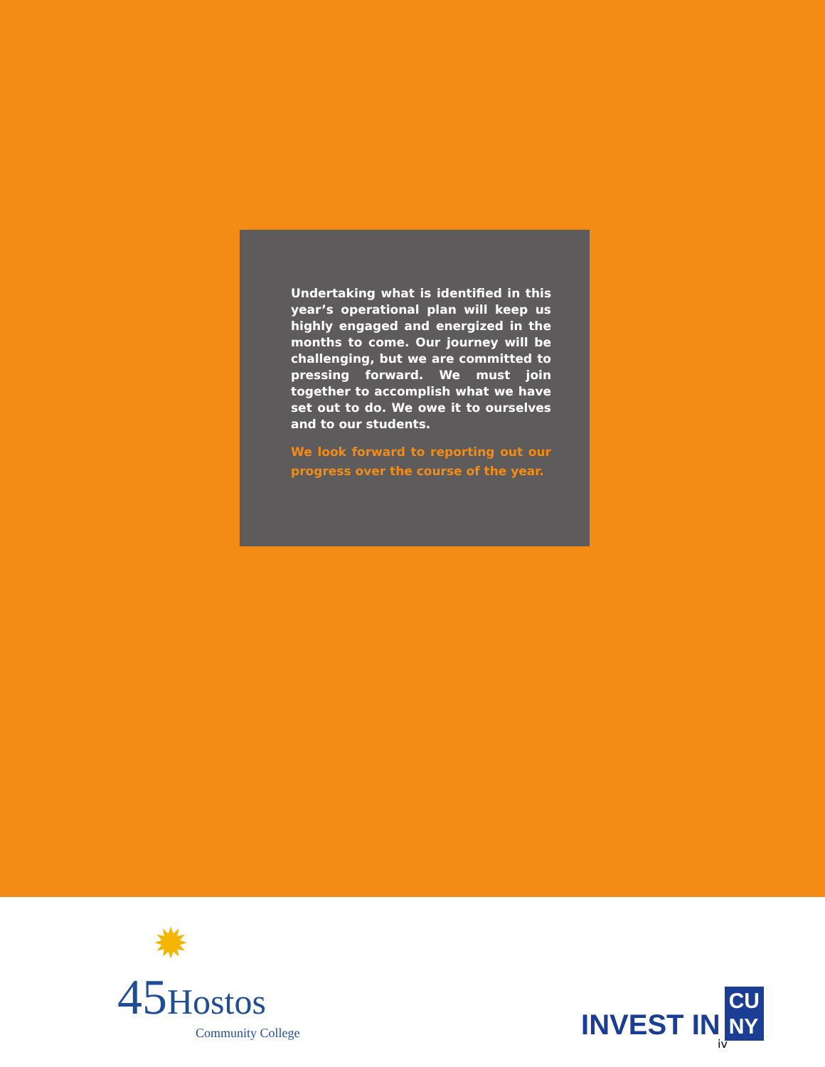Undertaking what is identified in this year’s operational plan will keep us highly engaged and energized in the months to come. Our journey will be challenging, but we are committed to pressing forward. We must join together to accomplish what we have set out to do. We owe it to ourselves and to our students.
We look forward to reporting out our progress over the course of the year.
✹
45 Hostos
Community College
INVEST IN CU
NY
iv